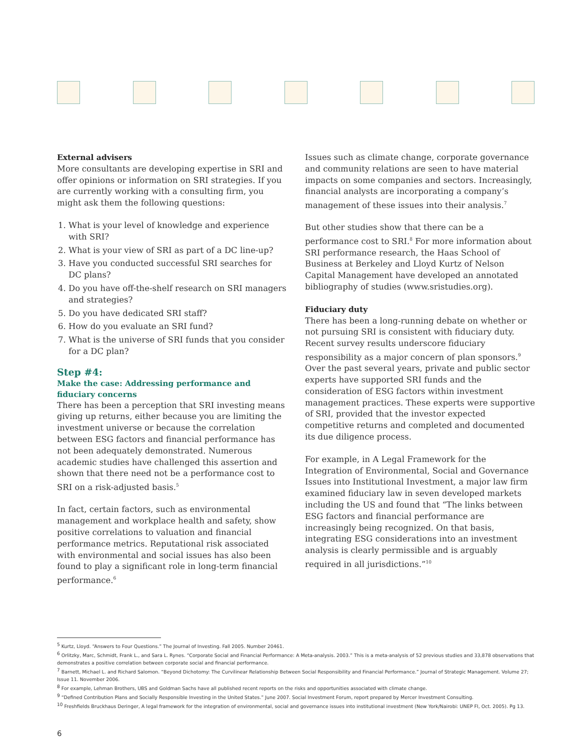External advisers
More consultants are developing expertise in SRI and offer opinions or information on SRI strategies. If you are currently working with a consulting firm, you might ask them the following questions:
1. What is your level of knowledge and experience with SRI?
2. What is your view of SRI as part of a DC line-up?
3. Have you conducted successful SRI searches for DC plans?
4. Do you have off-the-shelf research on SRI managers and strategies?
5. Do you have dedicated SRI staff?
6. How do you evaluate an SRI fund?
7. What is the universe of SRI funds that you consider for a DC plan?
Step #4:
Make the case: Addressing performance and fiduciary concerns
There has been a perception that SRI investing means giving up returns, either because you are limiting the investment universe or because the correlation between ESG factors and financial performance has not been adequately demonstrated. Numerous academic studies have challenged this assertion and shown that there need not be a performance cost to SRI on a risk-adjusted basis.<sup>5</sup>
In fact, certain factors, such as environmental management and workplace health and safety, show positive correlations to valuation and financial performance metrics. Reputational risk associated with environmental and social issues has also been found to play a significant role in long-term financial performance.<sup>6</sup>
Issues such as climate change, corporate governance and community relations are seen to have material impacts on some companies and sectors. Increasingly, financial analysts are incorporating a company’s management of these issues into their analysis.<sup>7</sup>
But other studies show that there can be a performance cost to SRI.<sup>8</sup> For more information about SRI performance research, the Haas School of Business at Berkeley and Lloyd Kurtz of Nelson Capital Management have developed an annotated bibliography of studies (www.sristudies.org).
Fiduciary duty
There has been a long-running debate on whether or not pursuing SRI is consistent with fiduciary duty. Recent survey results underscore fiduciary responsibility as a major concern of plan sponsors.<sup>9</sup> Over the past several years, private and public sector experts have supported SRI funds and the consideration of ESG factors within investment management practices. These experts were supportive of SRI, provided that the investor expected competitive returns and completed and documented its due diligence process.
For example, in A Legal Framework for the Integration of Environmental, Social and Governance Issues into Institutional Investment, a major law firm examined fiduciary law in seven developed markets including the US and found that “The links between ESG factors and financial performance are increasingly being recognized. On that basis, integrating ESG considerations into an investment analysis is clearly permissible and is arguably required in all jurisdictions.”<sup>10</sup>
<sup>5</sup> Kurtz, Lloyd. “Answers to Four Questions.” The Journal of Investing. Fall 2005. Number 20461.
<sup>6</sup> Orlitzky, Marc, Schmidt, Frank L., and Sara L. Rynes. “Corporate Social and Financial Performance: A Meta-analysis. 2003.” This is a meta-analysis of 52 previous studies and 33,878 observations that demonstrates a positive correlation between corporate social and financial performance.
<sup>7</sup> Barnett, Michael L. and Richard Salomon. “Beyond Dichotomy: The Curvilinear Relationship Between Social Responsibility and Financial Performance.” Journal of Strategic Management. Volume 27; Issue 11. November 2006.
<sup>8</sup> For example, Lehman Brothers, UBS and Goldman Sachs have all published recent reports on the risks and opportunities associated with climate change.
<sup>9</sup> “Defined Contribution Plans and Socially Responsible Investing in the United States.” June 2007. Social Investment Forum, report prepared by Mercer Investment Consulting.
<sup>10</sup> Freshfields Bruckhaus Deringer, A legal framework for the integration of environmental, social and governance issues into institutional investment (New York/Nairobi: UNEP FI, Oct. 2005). Pg 13.
6